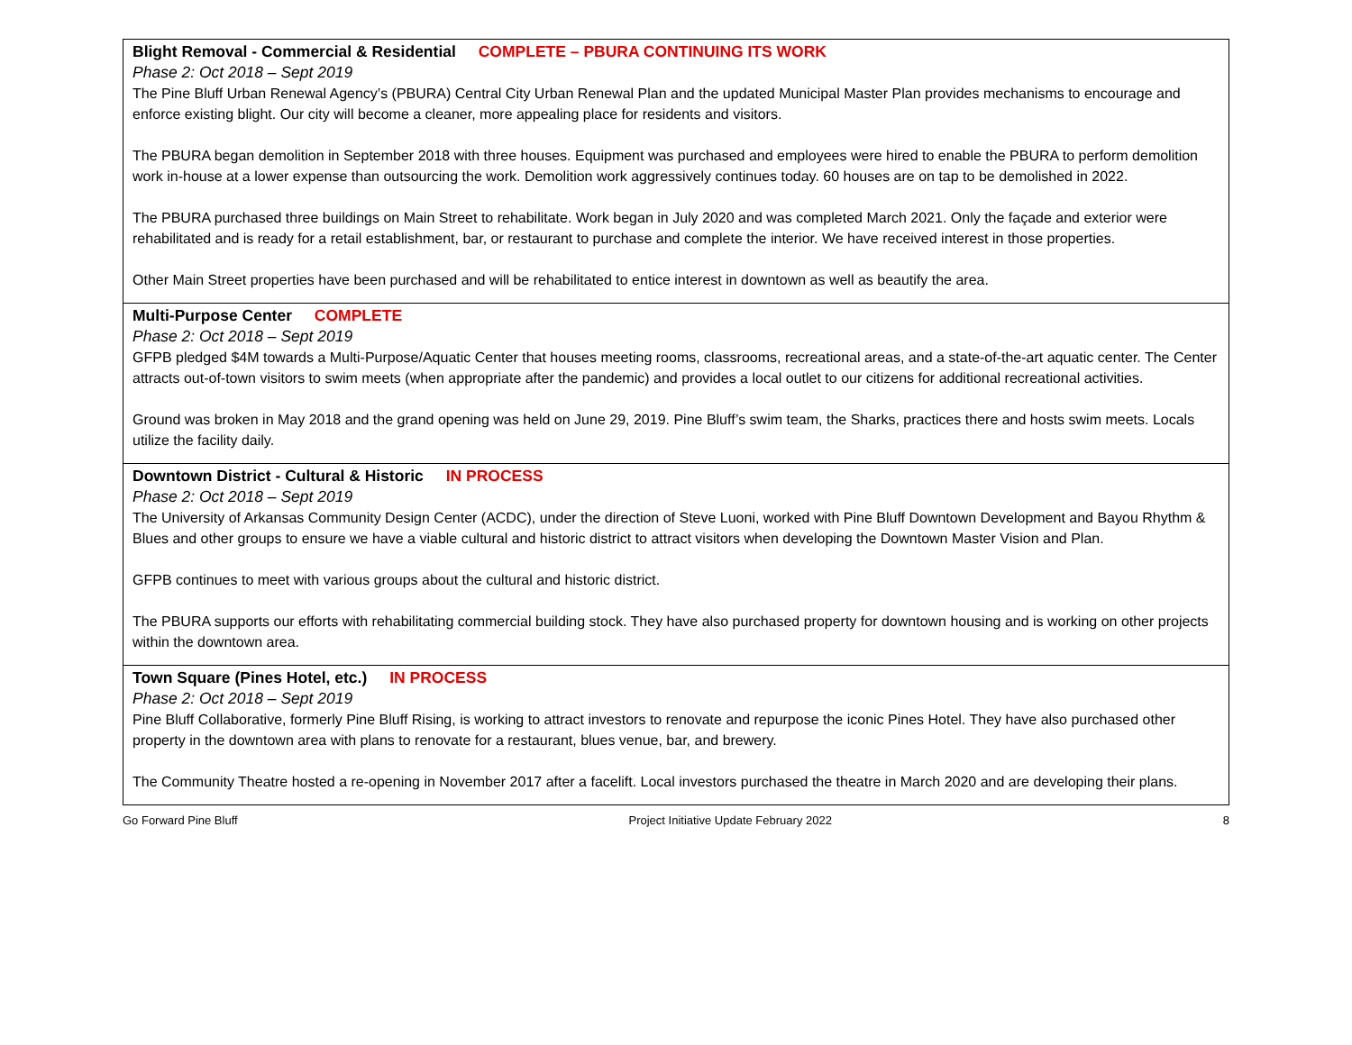| Blight Removal - Commercial & Residential COMPLETE – PBURA CONTINUING ITS WORK Phase 2: Oct 2018 – Sept 2019 The Pine Bluff Urban Renewal Agency’s (PBURA) Central City Urban Renewal Plan and the updated Municipal Master Plan provides mechanisms to encourage and enforce existing blight. Our city will become a cleaner, more appealing place for residents and visitors. The PBURA began demolition in September 2018 with three houses. Equipment was purchased and employees were hired to enable the PBURA to perform demolition work in-house at a lower expense than outsourcing the work. Demolition work aggressively continues today. 60 houses are on tap to be demolished in 2022. The PBURA purchased three buildings on Main Street to rehabilitate. Work began in July 2020 and was completed March 2021. Only the façade and exterior were rehabilitated and is ready for a retail establishment, bar, or restaurant to purchase and complete the interior. We have received interest in those properties. Other Main Street properties have been purchased and will be rehabilitated to entice interest in downtown as well as beautify the area. |
| Multi-Purpose Center COMPLETE Phase 2: Oct 2018 – Sept 2019 GFPB pledged $4M towards a Multi-Purpose/Aquatic Center that houses meeting rooms, classrooms, recreational areas, and a state-of-the-art aquatic center. The Center attracts out-of-town visitors to swim meets (when appropriate after the pandemic) and provides a local outlet to our citizens for additional recreational activities. Ground was broken in May 2018 and the grand opening was held on June 29, 2019. Pine Bluff’s swim team, the Sharks, practices there and hosts swim meets. Locals utilize the facility daily. |
| Downtown District - Cultural & Historic IN PROCESS Phase 2: Oct 2018 – Sept 2019 The University of Arkansas Community Design Center (ACDC), under the direction of Steve Luoni, worked with Pine Bluff Downtown Development and Bayou Rhythm & Blues and other groups to ensure we have a viable cultural and historic district to attract visitors when developing the Downtown Master Vision and Plan. GFPB continues to meet with various groups about the cultural and historic district. The PBURA supports our efforts with rehabilitating commercial building stock. They have also purchased property for downtown housing and is working on other projects within the downtown area. |
| Town Square (Pines Hotel, etc.) IN PROCESS Phase 2: Oct 2018 – Sept 2019 Pine Bluff Collaborative, formerly Pine Bluff Rising, is working to attract investors to renovate and repurpose the iconic Pines Hotel. They have also purchased other property in the downtown area with plans to renovate for a restaurant, blues venue, bar, and brewery. The Community Theatre hosted a re-opening in November 2017 after a facelift. Local investors purchased the theatre in March 2020 and are developing their plans. |
Go Forward Pine Bluff Project Initiative Update February 2022 8